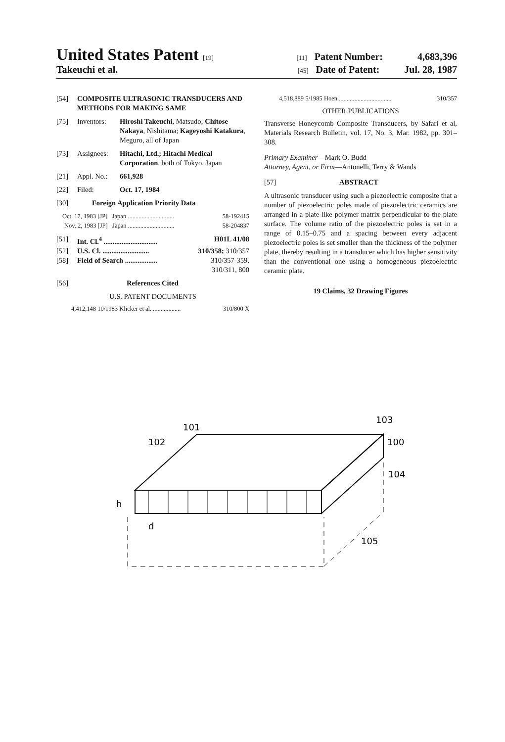United States Patent [19] [11] Patent Number: 4,683,396
Takeuchi et al. [45] Date of Patent: Jul. 28, 1987
[54] COMPOSITE ULTRASONIC TRANSDUCERS AND METHODS FOR MAKING SAME
[75] Inventors: Hiroshi Takeuchi, Matsudo; Chitose Nakaya, Nishitama; Kageyoshi Katakura, Meguro, all of Japan
[73] Assignees: Hitachi, Ltd.; Hitachi Medical Corporation, both of Tokyo, Japan
[21] Appl. No.: 661,928
[22] Filed: Oct. 17, 1984
[30] Foreign Application Priority Data
Oct. 17, 1983 [JP] Japan .............................. 58-192415
Nov. 2, 1983 [JP] Japan .............................. 58-204837
[51] Int. Cl.<sup>4</sup> .............................. H01L 41/08
[52] U.S. Cl. .......................... 310/358; 310/357
[58] Field of Search .................. 310/357-359,
310/311, 800
[56] References Cited
U.S. PATENT DOCUMENTS
4,412,148 10/1983 Klicker et al. .................. 310/800 X
4,518,889 5/1985 Hoen .................................. 310/357
OTHER PUBLICATIONS
Transverse Honeycomb Composite Transducers, by Safari et al, Materials Research Bulletin, vol. 17, No. 3, Mar. 1982, pp. 301–308.
Primary Examiner—Mark O. Budd
Attorney, Agent, or Firm—Antonelli, Terry & Wands
[57] ABSTRACT
A ultrasonic transducer using such a piezoelectric composite that a number of piezoelectric poles made of piezoelectric ceramics are arranged in a plate-like polymer matrix perpendicular to the plate surface. The volume ratio of the piezoelectric poles is set in a range of 0.15–0.75 and a spacing between every adjacent piezoelectric poles is set smaller than the thickness of the polymer plate, thereby resulting in a transducer which has higher sensitivity than the conventional one using a homogeneous piezoelectric ceramic plate.
19 Claims, 32 Drawing Figures
101
102
103
100
104
105
h
d